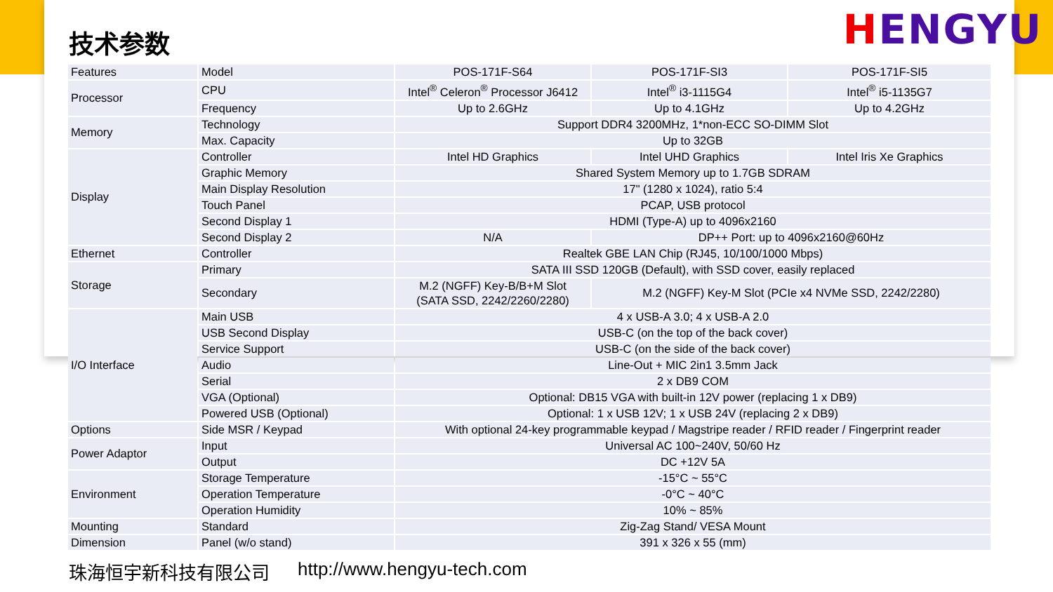HENGYU
技术参数
| Features | Model | POS-171F-S64 | POS-171F-SI3 | POS-171F-SI5 |
| Processor | CPU | Intel<sup>®</sup> Celeron<sup>®</sup> Processor J6412 | Intel<sup>®</sup> i3-1115G4 | Intel<sup>®</sup> i5-1135G7 |
| | Frequency | Up to 2.6GHz | Up to 4.1GHz | Up to 4.2GHz |
| Memory | Technology | Support DDR4 3200MHz, 1*non-ECC SO-DIMM Slot | | |
| | Max. Capacity | Up to 32GB | | |
| Display | Controller | Intel HD Graphics | Intel UHD Graphics | Intel Iris Xe Graphics |
| | Graphic Memory | Shared System Memory up to 1.7GB SDRAM | | |
| | Main Display Resolution | 17" (1280 x 1024), ratio 5:4 | | |
| | Touch Panel | PCAP, USB protocol | | |
| | Second Display 1 | HDMI (Type-A) up to 4096x2160 | | |
| | Second Display 2 | N/A | DP++ Port: up to 4096x2160@60Hz | |
| Ethernet | Controller | Realtek GBE LAN Chip (RJ45, 10/100/1000 Mbps) | | |
| Storage | Primary | SATA III SSD 120GB (Default), with SSD cover, easily replaced | | |
| | Secondary | M.2 (NGFF) Key-B/B+M Slot (SATA SSD, 2242/2260/2280) | M.2 (NGFF) Key-M Slot (PCIe x4 NVMe SSD, 2242/2280) | |
| I/O Interface | Main USB | 4 x USB-A 3.0; 4 x USB-A 2.0 | | |
| | USB Second Display | USB-C (on the top of the back cover) | | |
| | Service Support | USB-C (on the side of the back cover) | | |
| | Audio | Line-Out + MIC 2in1 3.5mm Jack | | |
| | Serial | 2 x DB9 COM | | |
| | VGA (Optional) | Optional: DB15 VGA with built-in 12V power (replacing 1 x DB9) | | |
| | Powered USB (Optional) | Optional: 1 x USB 12V; 1 x USB 24V (replacing 2 x DB9) | | |
| Options | Side MSR / Keypad | With optional 24-key programmable keypad / Magstripe reader / RFID reader / Fingerprint reader | | |
| Power Adaptor | Input | Universal AC 100~240V, 50/60 Hz | | |
| | Output | DC +12V 5A | | |
| Environment | Storage Temperature | -15°C ~ 55°C | | |
| | Operation Temperature | -0°C ~ 40°C | | |
| | Operation Humidity | 10% ~ 85% | | |
| Mounting | Standard | Zig-Zag Stand/ VESA Mount | | |
| Dimension | Panel (w/o stand) | 391 x 326 x 55 (mm) | | |
珠海恒宇新科技有限公司 http://www.hengyu-tech.com